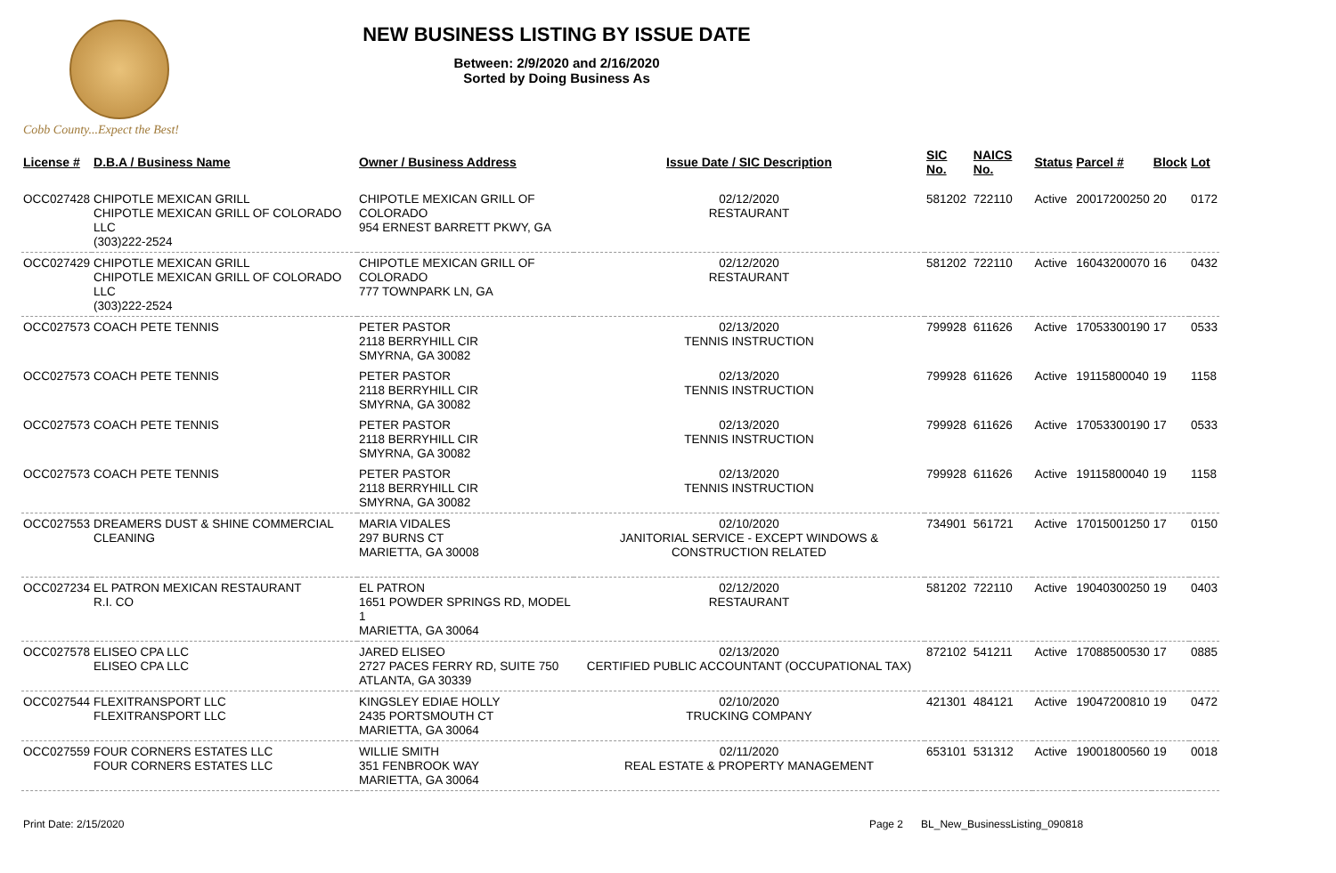Cobb County...Expect the Best!
NEW BUSINESS LISTING BY ISSUE DATE
Between: 2/9/2020 and 2/16/2020
Sorted by Doing Business As
| License # | D.B.A / Business Name | Owner / Business Address | Issue Date / SIC Description | SIC No. | NAICS No. | Status | Parcel # | Block | Lot |
| --- | --- | --- | --- | --- | --- | --- | --- | --- | --- |
| OCC027428 | CHIPOTLE MEXICAN GRILL CHIPOTLE MEXICAN GRILL OF COLORADO LLC (303)222-2524 | CHIPOTLE MEXICAN GRILL OF COLORADO 954 ERNEST BARRETT PKWY, GA | 02/12/2020 RESTAURANT | 581202 | 722110 | Active | 20017200250 | 20 | 0172 |
| OCC027429 | CHIPOTLE MEXICAN GRILL CHIPOTLE MEXICAN GRILL OF COLORADO LLC (303)222-2524 | CHIPOTLE MEXICAN GRILL OF COLORADO 777 TOWNPARK LN, GA | 02/12/2020 RESTAURANT | 581202 | 722110 | Active | 16043200070 | 16 | 0432 |
| OCC027573 | COACH PETE TENNIS | PETER PASTOR 2118 BERRYHILL CIR SMYRNA, GA 30082 | 02/13/2020 TENNIS INSTRUCTION | 799928 | 611626 | Active | 17053300190 | 17 | 0533 |
| OCC027573 | COACH PETE TENNIS | PETER PASTOR 2118 BERRYHILL CIR SMYRNA, GA 30082 | 02/13/2020 TENNIS INSTRUCTION | 799928 | 611626 | Active | 19115800040 | 19 | 1158 |
| OCC027573 | COACH PETE TENNIS | PETER PASTOR 2118 BERRYHILL CIR SMYRNA, GA 30082 | 02/13/2020 TENNIS INSTRUCTION | 799928 | 611626 | Active | 17053300190 | 17 | 0533 |
| OCC027573 | COACH PETE TENNIS | PETER PASTOR 2118 BERRYHILL CIR SMYRNA, GA 30082 | 02/13/2020 TENNIS INSTRUCTION | 799928 | 611626 | Active | 19115800040 | 19 | 1158 |
| OCC027553 | DREAMERS DUST & SHINE COMMERCIAL CLEANING | MARIA VIDALES 297 BURNS CT MARIETTA, GA 30008 | 02/10/2020 JANITORIAL SERVICE - EXCEPT WINDOWS & CONSTRUCTION RELATED | 734901 | 561721 | Active | 17015001250 | 17 | 0150 |
| OCC027234 | EL PATRON MEXICAN RESTAURANT R.I. CO | EL PATRON 1651 POWDER SPRINGS RD, MODEL 1 MARIETTA, GA 30064 | 02/12/2020 RESTAURANT | 581202 | 722110 | Active | 19040300250 | 19 | 0403 |
| OCC027578 | ELISEO CPA LLC ELISEO CPA LLC | JARED ELISEO 2727 PACES FERRY RD, SUITE 750 ATLANTA, GA 30339 | 02/13/2020 CERTIFIED PUBLIC ACCOUNTANT (OCCUPATIONAL TAX) | 872102 | 541211 | Active | 17088500530 | 17 | 0885 |
| OCC027544 | FLEXITRANSPORT LLC FLEXITRANSPORT LLC | KINGSLEY EDIAE HOLLY 2435 PORTSMOUTH CT MARIETTA, GA 30064 | 02/10/2020 TRUCKING COMPANY | 421301 | 484121 | Active | 19047200810 | 19 | 0472 |
| OCC027559 | FOUR CORNERS ESTATES LLC FOUR CORNERS ESTATES LLC | WILLIE SMITH 351 FENBROOK WAY MARIETTA, GA 30064 | 02/11/2020 REAL ESTATE & PROPERTY MANAGEMENT | 653101 | 531312 | Active | 19001800560 | 19 | 0018 |
Print Date: 2/15/2020 Page 2 BL_New_BusinessListing_090818